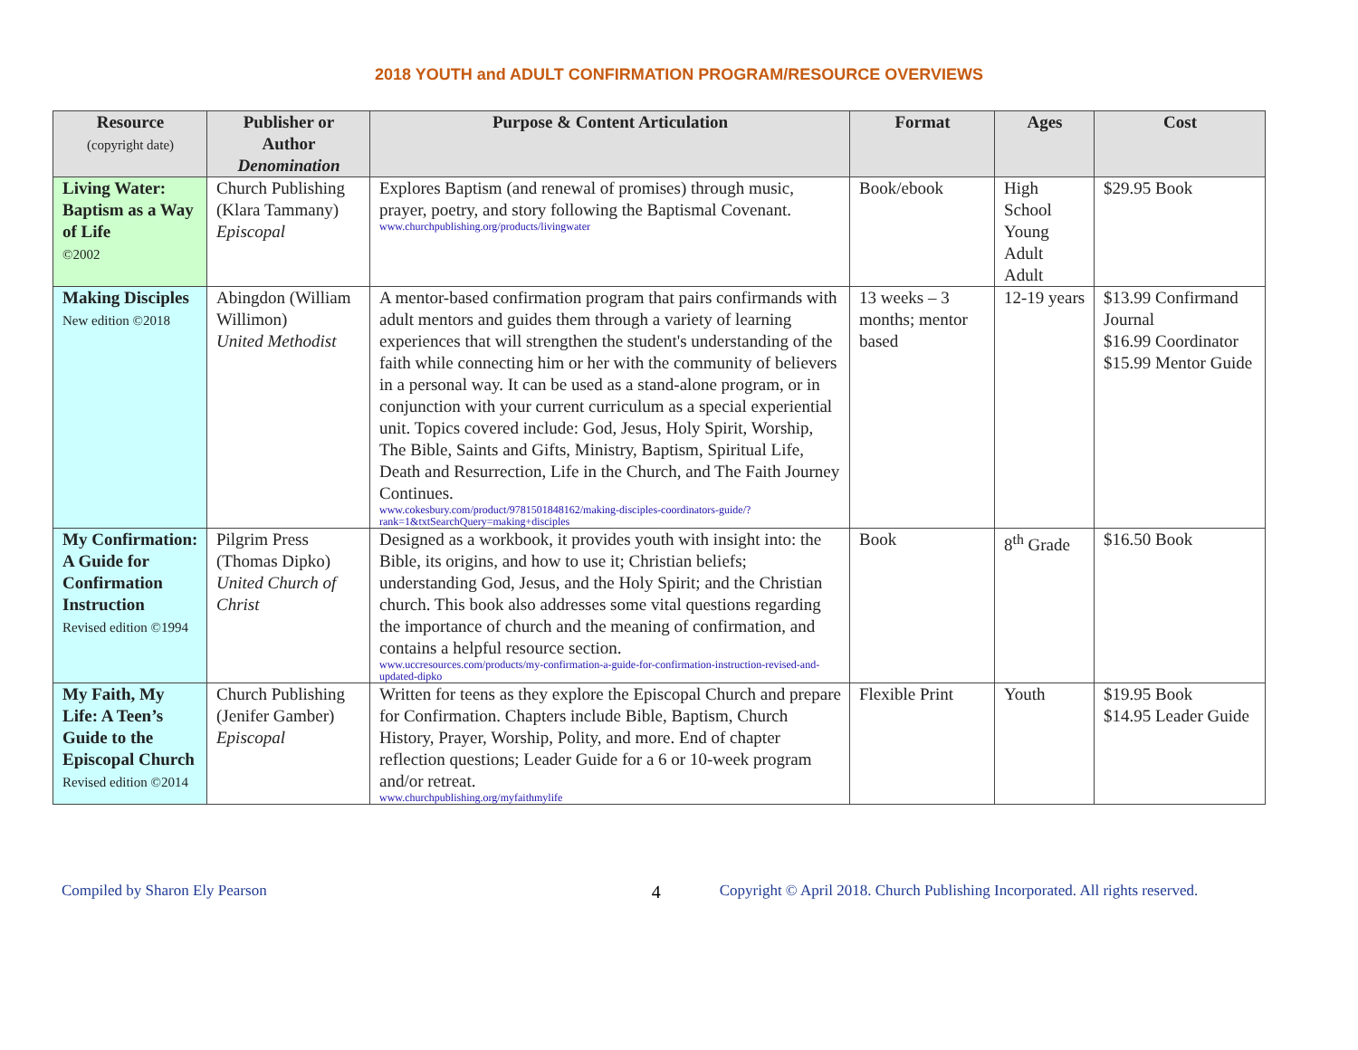2018 YOUTH and ADULT CONFIRMATION PROGRAM/RESOURCE OVERVIEWS
| Resource (copyright date) | Publisher or Author Denomination | Purpose & Content Articulation | Format | Ages | Cost |
| --- | --- | --- | --- | --- | --- |
| Living Water: Baptism as a Way of Life ©2002 | Church Publishing (Klara Tammany) Episcopal | Explores Baptism (and renewal of promises) through music, prayer, poetry, and story following the Baptismal Covenant. www.churchpublishing.org/products/livingwater | Book/ebook | High School Young Adult Adult | $29.95 Book |
| Making Disciples New edition ©2018 | Abingdon (William Willimon) United Methodist | A mentor-based confirmation program that pairs confirmands with adult mentors and guides them through a variety of learning experiences that will strengthen the student's understanding of the faith while connecting him or her with the community of believers in a personal way. It can be used as a stand-alone program, or in conjunction with your current curriculum as a special experiential unit. Topics covered include: God, Jesus, Holy Spirit, Worship, The Bible, Saints and Gifts, Ministry, Baptism, Spiritual Life, Death and Resurrection, Life in the Church, and The Faith Journey Continues. www.cokesbury.com/product/9781501848162/making-disciples-coordinators-guide/?rank=1&txtSearchQuery=making+disciples | 13 weeks – 3 months; mentor based | 12-19 years | $13.99 Confirmand Journal $16.99 Coordinator $15.99 Mentor Guide |
| My Confirmation: A Guide for Confirmation Instruction Revised edition ©1994 | Pilgrim Press (Thomas Dipko) United Church of Christ | Designed as a workbook, it provides youth with insight into: the Bible, its origins, and how to use it; Christian beliefs; understanding God, Jesus, and the Holy Spirit; and the Christian church. This book also addresses some vital questions regarding the importance of church and the meaning of confirmation, and contains a helpful resource section. www.uccresources.com/products/my-confirmation-a-guide-for-confirmation-instruction-revised-and-updated-dipko | Book | 8<sup>th</sup> Grade | $16.50 Book |
| My Faith, My Life: A Teen’s Guide to the Episcopal Church Revised edition ©2014 | Church Publishing (Jenifer Gamber) Episcopal | Written for teens as they explore the Episcopal Church and prepare for Confirmation. Chapters include Bible, Baptism, Church History, Prayer, Worship, Polity, and more. End of chapter reflection questions; Leader Guide for a 6 or 10-week program and/or retreat. www.churchpublishing.org/myfaithmylife | Flexible Print | Youth | $19.95 Book $14.95 Leader Guide |
Compiled by Sharon Ely Pearson 4 Copyright © April 2018. Church Publishing Incorporated. All rights reserved.